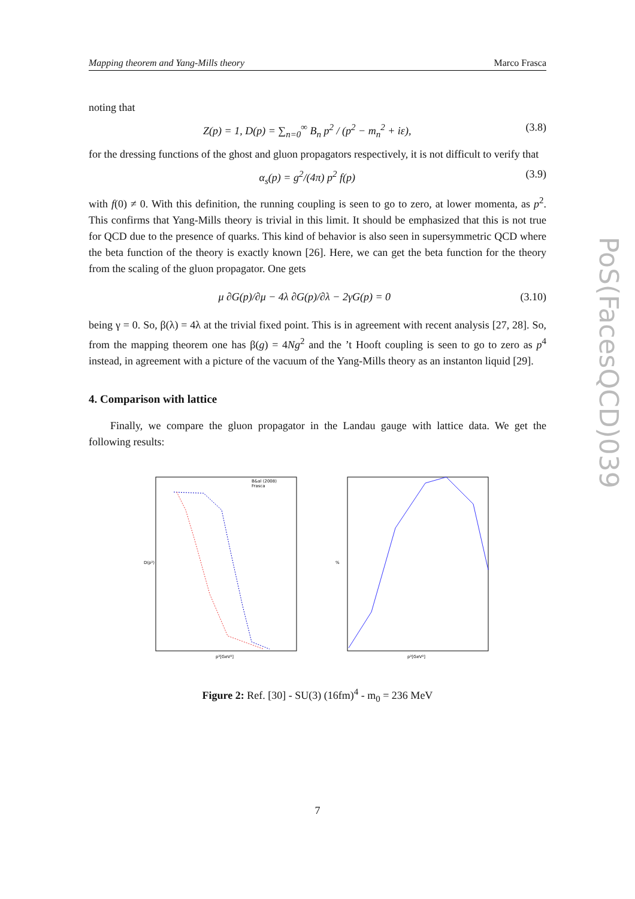Mapping theorem and Yang-Mills theory Marco Frasca
PoS(FacesQCD)039
noting that
Z(p) = 1, D(p) = ∑<sub>n=0</sub><sup>∞</sup> B<sub>n</sub> p<sup>2</sup> / (p<sup>2</sup> − m<sub>n</sub><sup>2</sup> + iε), (3.8)
for the dressing functions of the ghost and gluon propagators respectively, it is not difficult to verify that
α<sub>s</sub>(p) = g<sup>2</sup>/(4π) p<sup>2</sup> f(p) (3.9)
with f(0) ≠ 0. With this definition, the running coupling is seen to go to zero, at lower momenta, as p<sup>2</sup>. This confirms that Yang-Mills theory is trivial in this limit. It should be emphasized that this is not true for QCD due to the presence of quarks. This kind of behavior is also seen in supersymmetric QCD where the beta function of the theory is exactly known [26]. Here, we can get the beta function for the theory from the scaling of the gluon propagator. One gets
μ ∂G(p)/∂μ − 4λ ∂G(p)/∂λ − 2γG(p) = 0 (3.10)
being γ = 0. So, β(λ) = 4λ at the trivial fixed point. This is in agreement with recent analysis [27, 28]. So, from the mapping theorem one has β(g) = 4Ng<sup>2</sup> and the ’t Hooft coupling is seen to go to zero as p<sup>4</sup> instead, in agreement with a picture of the vacuum of the Yang-Mills theory as an instanton liquid [29].
4. Comparison with lattice
Finally, we compare the gluon propagator in the Landau gauge with lattice data. We get the following results:
D(p²)
B&al (2008)
Frasca
p²[GeV²]
%
p²[GeV²]
Figure 2: Ref. [30] - SU(3) (16fm)<sup>4</sup> - m<sub>0</sub> = 236 MeV
7